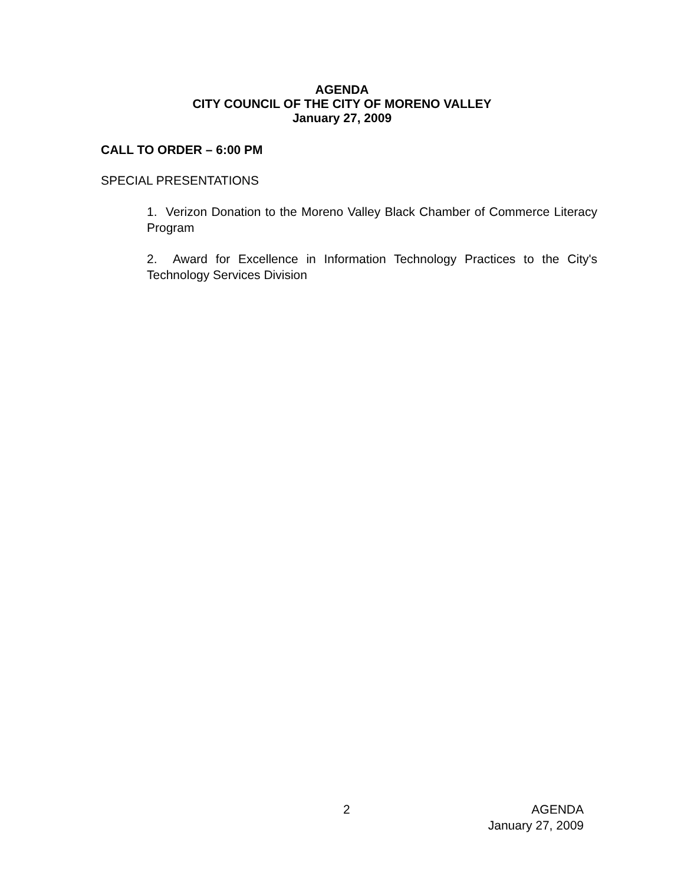AGENDA
CITY COUNCIL OF THE CITY OF MORENO VALLEY
January 27, 2009
CALL TO ORDER – 6:00 PM
SPECIAL PRESENTATIONS
1. Verizon Donation to the Moreno Valley Black Chamber of Commerce Literacy Program
2. Award for Excellence in Information Technology Practices to the City's Technology Services Division
2
AGENDA
January 27, 2009